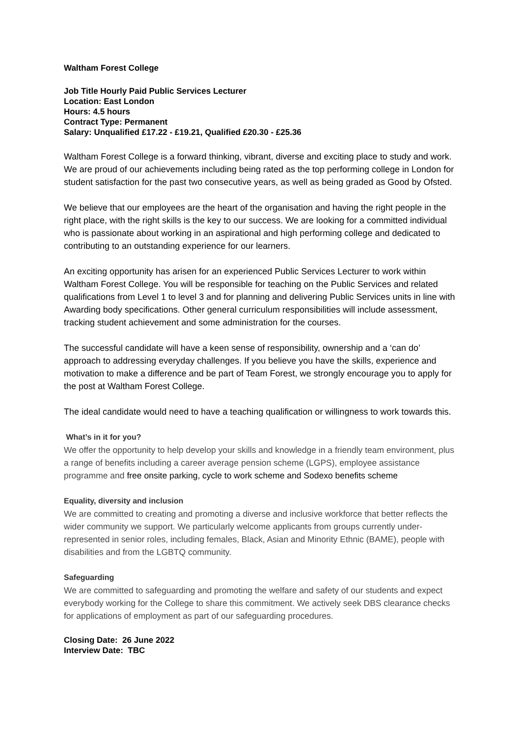Waltham Forest College
Job Title Hourly Paid Public Services Lecturer
Location: East London
Hours: 4.5 hours
Contract Type: Permanent
Salary: Unqualified £17.22 - £19.21, Qualified £20.30 - £25.36
Waltham Forest College is a forward thinking, vibrant, diverse and exciting place to study and work. We are proud of our achievements including being rated as the top performing college in London for student satisfaction for the past two consecutive years, as well as being graded as Good by Ofsted.
We believe that our employees are the heart of the organisation and having the right people in the right place, with the right skills is the key to our success. We are looking for a committed individual who is passionate about working in an aspirational and high performing college and dedicated to contributing to an outstanding experience for our learners.
An exciting opportunity has arisen for an experienced Public Services Lecturer to work within Waltham Forest College. You will be responsible for teaching on the Public Services and related qualifications from Level 1 to level 3 and for planning and delivering Public Services units in line with Awarding body specifications. Other general curriculum responsibilities will include assessment, tracking student achievement and some administration for the courses.
The successful candidate will have a keen sense of responsibility, ownership and a ‘can do’ approach to addressing everyday challenges. If you believe you have the skills, experience and motivation to make a difference and be part of Team Forest, we strongly encourage you to apply for the post at Waltham Forest College.
The ideal candidate would need to have a teaching qualification or willingness to work towards this.
What’s in it for you?
We offer the opportunity to help develop your skills and knowledge in a friendly team environment, plus a range of benefits including a career average pension scheme (LGPS), employee assistance programme and free onsite parking, cycle to work scheme and Sodexo benefits scheme
Equality, diversity and inclusion
We are committed to creating and promoting a diverse and inclusive workforce that better reflects the wider community we support. We particularly welcome applicants from groups currently under-represented in senior roles, including females, Black, Asian and Minority Ethnic (BAME), people with disabilities and from the LGBTQ community.
Safeguarding
We are committed to safeguarding and promoting the welfare and safety of our students and expect everybody working for the College to share this commitment. We actively seek DBS clearance checks for applications of employment as part of our safeguarding procedures.
Closing Date: 26 June 2022
Interview Date: TBC